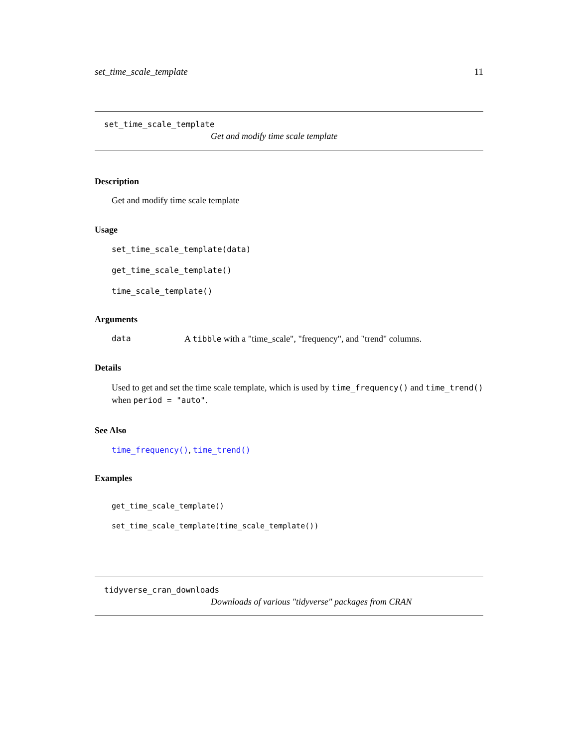set_time_scale_template 11
set_time_scale_template
Get and modify time scale template
Description
Get and modify time scale template
Usage
set_time_scale_template(data)
get_time_scale_template()
time_scale_template()
Arguments
data A tibble with a "time_scale", "frequency", and "trend" columns.
Details
Used to get and set the time scale template, which is used by time_frequency() and time_trend()
when period = "auto".
See Also
time_frequency(), time_trend()
Examples
get_time_scale_template()
set_time_scale_template(time_scale_template())
tidyverse_cran_downloads
Downloads of various "tidyverse" packages from CRAN